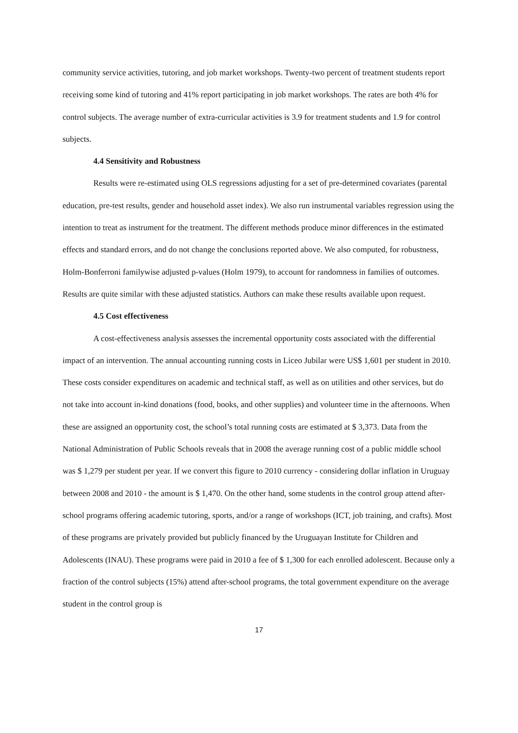community service activities, tutoring, and job market workshops. Twenty-two percent of treatment students report receiving some kind of tutoring and 41% report participating in job market workshops. The rates are both 4% for control subjects. The average number of extra-curricular activities is 3.9 for treatment students and 1.9 for control subjects.
4.4 Sensitivity and Robustness
Results were re-estimated using OLS regressions adjusting for a set of pre-determined covariates (parental education, pre-test results, gender and household asset index). We also run instrumental variables regression using the intention to treat as instrument for the treatment. The different methods produce minor differences in the estimated effects and standard errors, and do not change the conclusions reported above. We also computed, for robustness, Holm-Bonferroni familywise adjusted p-values (Holm 1979), to account for randomness in families of outcomes. Results are quite similar with these adjusted statistics. Authors can make these results available upon request.
4.5 Cost effectiveness
A cost-effectiveness analysis assesses the incremental opportunity costs associated with the differential impact of an intervention. The annual accounting running costs in Liceo Jubilar were US$ 1,601 per student in 2010. These costs consider expenditures on academic and technical staff, as well as on utilities and other services, but do not take into account in-kind donations (food, books, and other supplies) and volunteer time in the afternoons. When these are assigned an opportunity cost, the school’s total running costs are estimated at $ 3,373. Data from the National Administration of Public Schools reveals that in 2008 the average running cost of a public middle school was $ 1,279 per student per year. If we convert this figure to 2010 currency - considering dollar inflation in Uruguay between 2008 and 2010 - the amount is $ 1,470. On the other hand, some students in the control group attend after-school programs offering academic tutoring, sports, and/or a range of workshops (ICT, job training, and crafts). Most of these programs are privately provided but publicly financed by the Uruguayan Institute for Children and Adolescents (INAU). These programs were paid in 2010 a fee of $ 1,300 for each enrolled adolescent. Because only a fraction of the control subjects (15%) attend after-school programs, the total government expenditure on the average student in the control group is
17